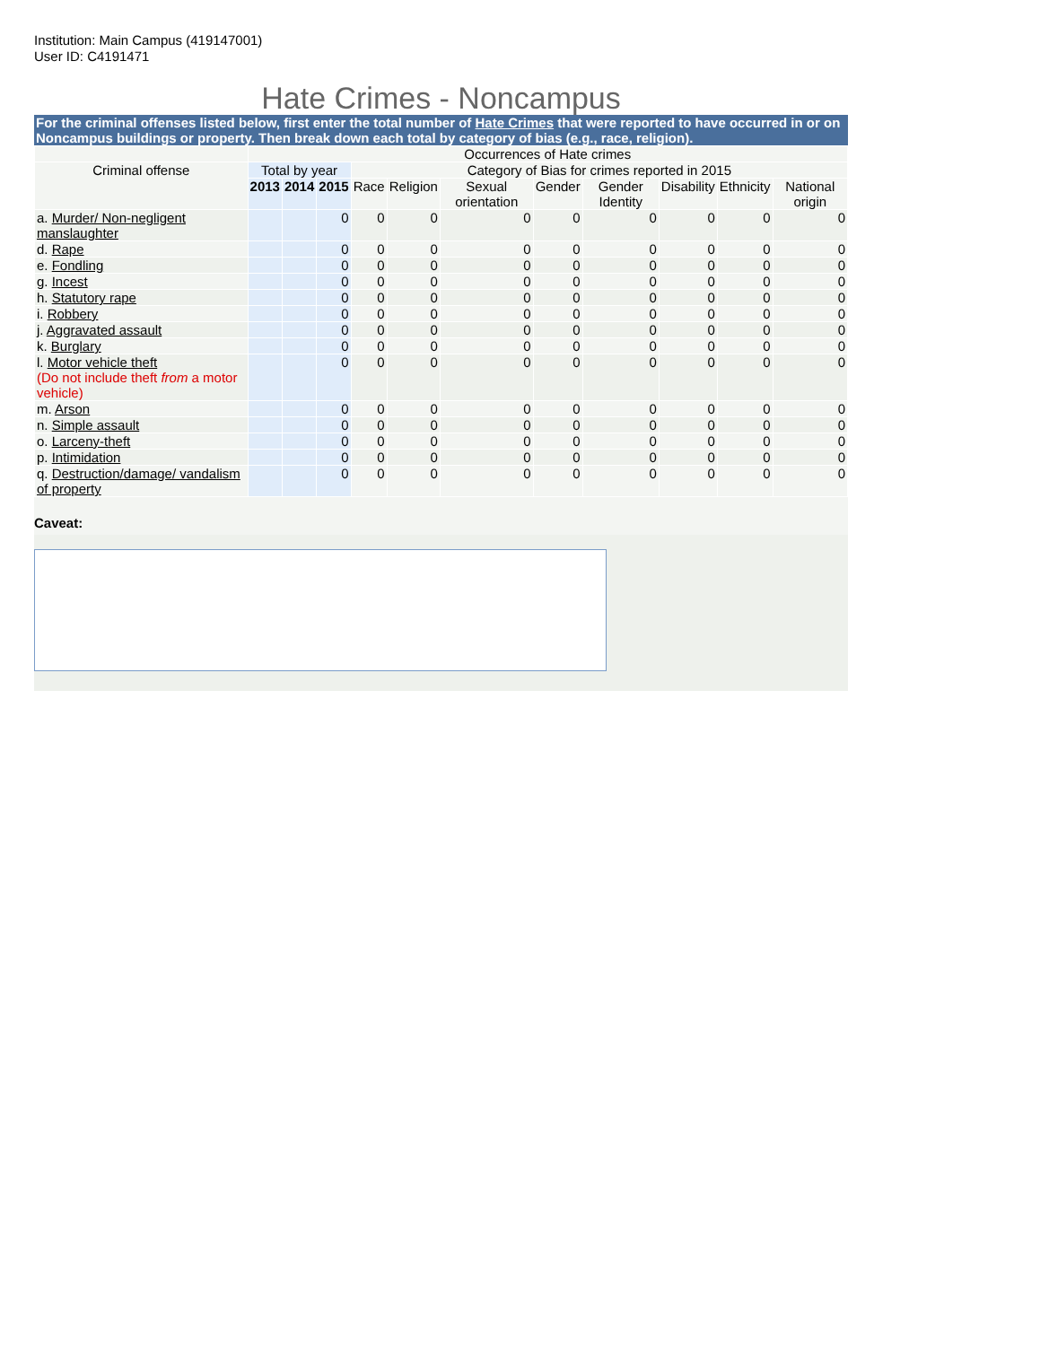Institution: Main Campus (419147001)
User ID: C4191471
Hate Crimes - Noncampus
For the criminal offenses listed below, first enter the total number of Hate Crimes that were reported to have occurred in or on Noncampus buildings or property. Then break down each total by category of bias (e.g., race, religion).
| | Occurrences of Hate crimes | | | | | | | | | | |
| --- | --- | --- | --- | --- | --- | --- | --- | --- | --- | --- | --- |
| Criminal offense | Total by year | | | Category of Bias for crimes reported in 2015 | | | | | | | |
| | 2013 | 2014 | 2015 | Race | Religion | Sexual orientation | Gender | Gender Identity | Disability | Ethnicity | National origin |
| a. Murder/ Non-negligent manslaughter | | | 0 | 0 | 0 | 0 | 0 | 0 | 0 | 0 | 0 |
| d. Rape | | | 0 | 0 | 0 | 0 | 0 | 0 | 0 | 0 | 0 |
| e. Fondling | | | 0 | 0 | 0 | 0 | 0 | 0 | 0 | 0 | 0 |
| g. Incest | | | 0 | 0 | 0 | 0 | 0 | 0 | 0 | 0 | 0 |
| h. Statutory rape | | | 0 | 0 | 0 | 0 | 0 | 0 | 0 | 0 | 0 |
| i. Robbery | | | 0 | 0 | 0 | 0 | 0 | 0 | 0 | 0 | 0 |
| j. Aggravated assault | | | 0 | 0 | 0 | 0 | 0 | 0 | 0 | 0 | 0 |
| k. Burglary | | | 0 | 0 | 0 | 0 | 0 | 0 | 0 | 0 | 0 |
| l. Motor vehicle theft (Do not include theft from a motor vehicle) | | | 0 | 0 | 0 | 0 | 0 | 0 | 0 | 0 | 0 |
| m. Arson | | | 0 | 0 | 0 | 0 | 0 | 0 | 0 | 0 | 0 |
| n. Simple assault | | | 0 | 0 | 0 | 0 | 0 | 0 | 0 | 0 | 0 |
| o. Larceny-theft | | | 0 | 0 | 0 | 0 | 0 | 0 | 0 | 0 | 0 |
| p. Intimidation | | | 0 | 0 | 0 | 0 | 0 | 0 | 0 | 0 | 0 |
| q. Destruction/damage/ vandalism of property | | | 0 | 0 | 0 | 0 | 0 | 0 | 0 | 0 | 0 |
Caveat: